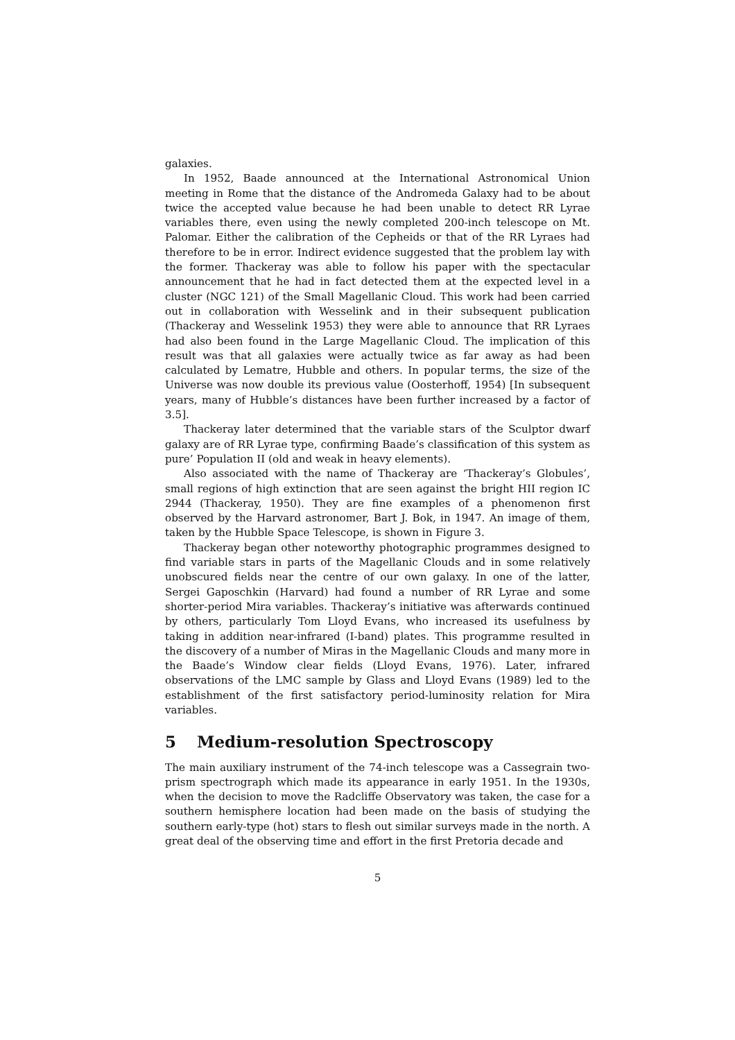galaxies.
In 1952, Baade announced at the International Astronomical Union meeting in Rome that the distance of the Andromeda Galaxy had to be about twice the accepted value because he had been unable to detect RR Lyrae variables there, even using the newly completed 200-inch telescope on Mt. Palomar. Either the calibration of the Cepheids or that of the RR Lyraes had therefore to be in error. Indirect evidence suggested that the problem lay with the former. Thackeray was able to follow his paper with the spectacular announcement that he had in fact detected them at the expected level in a cluster (NGC 121) of the Small Magellanic Cloud. This work had been carried out in collaboration with Wesselink and in their subsequent publication (Thackeray and Wesselink 1953) they were able to announce that RR Lyraes had also been found in the Large Magellanic Cloud. The implication of this result was that all galaxies were actually twice as far away as had been calculated by Lematre, Hubble and others. In popular terms, the size of the Universe was now double its previous value (Oosterhoff, 1954) [In subsequent years, many of Hubble’s distances have been further increased by a factor of 3.5].
Thackeray later determined that the variable stars of the Sculptor dwarf galaxy are of RR Lyrae type, confirming Baade’s classification of this system as pure’ Population II (old and weak in heavy elements).
Also associated with the name of Thackeray are ‘Thackeray’s Globules’, small regions of high extinction that are seen against the bright HII region IC 2944 (Thackeray, 1950). They are fine examples of a phenomenon first observed by the Harvard astronomer, Bart J. Bok, in 1947. An image of them, taken by the Hubble Space Telescope, is shown in Figure 3.
Thackeray began other noteworthy photographic programmes designed to find variable stars in parts of the Magellanic Clouds and in some relatively unobscured fields near the centre of our own galaxy. In one of the latter, Sergei Gaposchkin (Harvard) had found a number of RR Lyrae and some shorter-period Mira variables. Thackeray’s initiative was afterwards continued by others, particularly Tom Lloyd Evans, who increased its usefulness by taking in addition near-infrared (I-band) plates. This programme resulted in the discovery of a number of Miras in the Magellanic Clouds and many more in the Baade’s Window clear fields (Lloyd Evans, 1976). Later, infrared observations of the LMC sample by Glass and Lloyd Evans (1989) led to the establishment of the first satisfactory period-luminosity relation for Mira variables.
5 Medium-resolution Spectroscopy
The main auxiliary instrument of the 74-inch telescope was a Cassegrain two-prism spectrograph which made its appearance in early 1951. In the 1930s, when the decision to move the Radcliffe Observatory was taken, the case for a southern hemisphere location had been made on the basis of studying the southern early-type (hot) stars to flesh out similar surveys made in the north. A great deal of the observing time and effort in the first Pretoria decade and
5